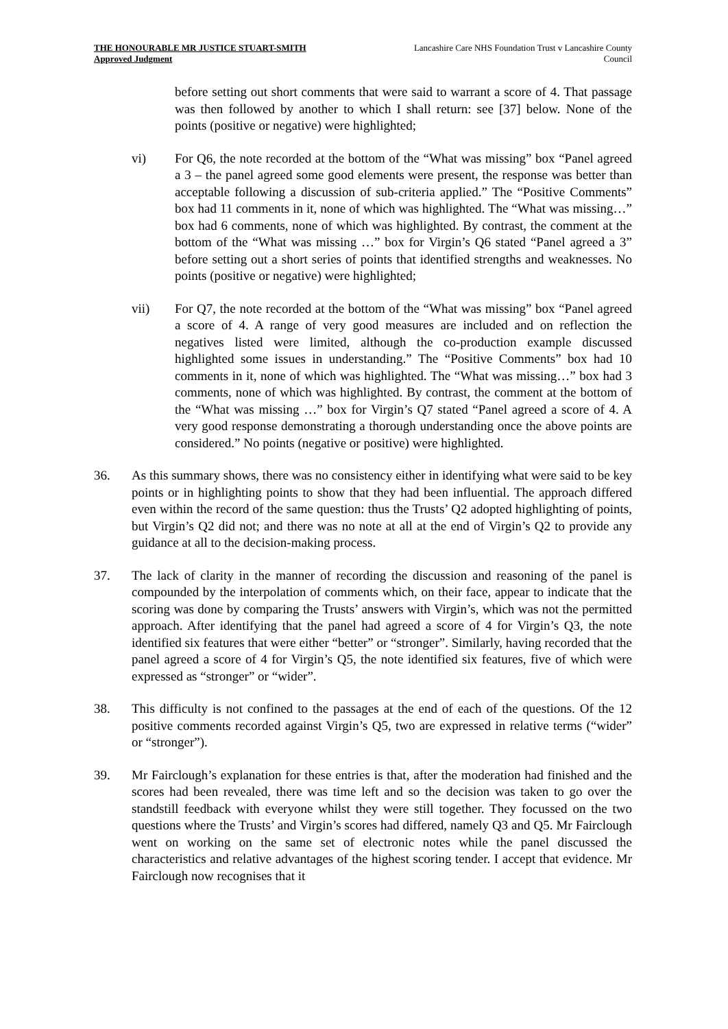THE HONOURABLE MR JUSTICE STUART-SMITH
Approved Judgment
Lancashire Care NHS Foundation Trust v Lancashire County Council
before setting out short comments that were said to warrant a score of 4. That passage was then followed by another to which I shall return: see [37] below. None of the points (positive or negative) were highlighted;
vi) For Q6, the note recorded at the bottom of the “What was missing” box “Panel agreed a 3 – the panel agreed some good elements were present, the response was better than acceptable following a discussion of sub-criteria applied.” The “Positive Comments” box had 11 comments in it, none of which was highlighted. The “What was missing…” box had 6 comments, none of which was highlighted. By contrast, the comment at the bottom of the “What was missing …” box for Virgin’s Q6 stated “Panel agreed a 3” before setting out a short series of points that identified strengths and weaknesses. No points (positive or negative) were highlighted;
vii) For Q7, the note recorded at the bottom of the “What was missing” box “Panel agreed a score of 4. A range of very good measures are included and on reflection the negatives listed were limited, although the co-production example discussed highlighted some issues in understanding.” The “Positive Comments” box had 10 comments in it, none of which was highlighted. The “What was missing…” box had 3 comments, none of which was highlighted. By contrast, the comment at the bottom of the “What was missing …” box for Virgin’s Q7 stated “Panel agreed a score of 4. A very good response demonstrating a thorough understanding once the above points are considered.” No points (negative or positive) were highlighted.
36. As this summary shows, there was no consistency either in identifying what were said to be key points or in highlighting points to show that they had been influential. The approach differed even within the record of the same question: thus the Trusts’ Q2 adopted highlighting of points, but Virgin’s Q2 did not; and there was no note at all at the end of Virgin’s Q2 to provide any guidance at all to the decision-making process.
37. The lack of clarity in the manner of recording the discussion and reasoning of the panel is compounded by the interpolation of comments which, on their face, appear to indicate that the scoring was done by comparing the Trusts’ answers with Virgin’s, which was not the permitted approach. After identifying that the panel had agreed a score of 4 for Virgin’s Q3, the note identified six features that were either “better” or “stronger”. Similarly, having recorded that the panel agreed a score of 4 for Virgin’s Q5, the note identified six features, five of which were expressed as “stronger” or “wider”.
38. This difficulty is not confined to the passages at the end of each of the questions. Of the 12 positive comments recorded against Virgin’s Q5, two are expressed in relative terms (“wider” or “stronger”).
39. Mr Fairclough’s explanation for these entries is that, after the moderation had finished and the scores had been revealed, there was time left and so the decision was taken to go over the standstill feedback with everyone whilst they were still together. They focussed on the two questions where the Trusts’ and Virgin’s scores had differed, namely Q3 and Q5. Mr Fairclough went on working on the same set of electronic notes while the panel discussed the characteristics and relative advantages of the highest scoring tender. I accept that evidence. Mr Fairclough now recognises that it